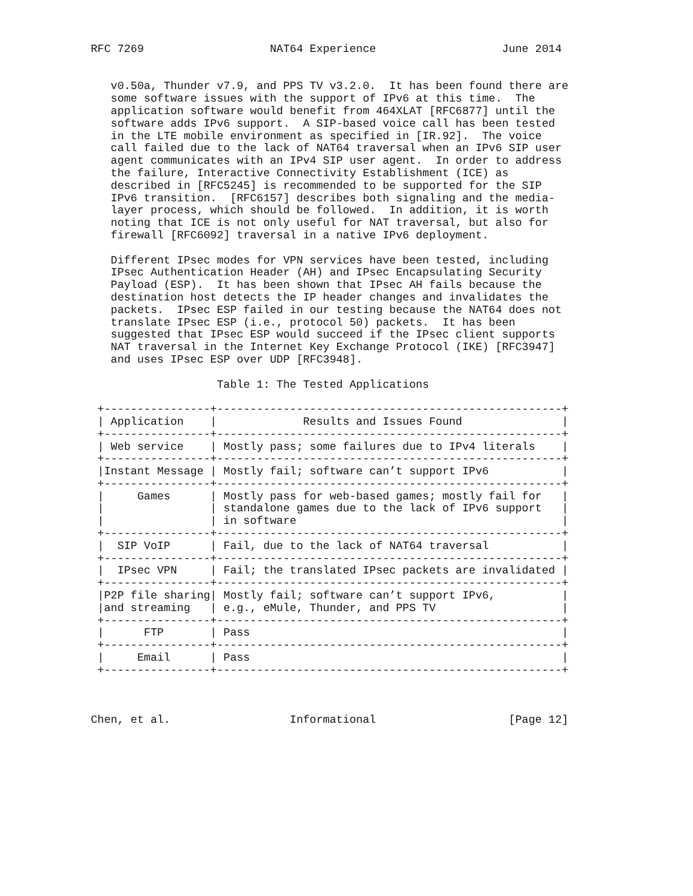RFC 7269                   NAT64 Experience                   June 2014


   v0.50a, Thunder v7.9, and PPS TV v3.2.0.  It has been found there are
   some software issues with the support of IPv6 at this time.  The
   application software would benefit from 464XLAT [RFC6877] until the
   software adds IPv6 support.  A SIP-based voice call has been tested
   in the LTE mobile environment as specified in [IR.92].  The voice
   call failed due to the lack of NAT64 traversal when an IPv6 SIP user
   agent communicates with an IPv4 SIP user agent.  In order to address
   the failure, Interactive Connectivity Establishment (ICE) as
   described in [RFC5245] is recommended to be supported for the SIP
   IPv6 transition.  [RFC6157] describes both signaling and the media-
   layer process, which should be followed.  In addition, it is worth
   noting that ICE is not only useful for NAT traversal, but also for
   firewall [RFC6092] traversal in a native IPv6 deployment.

   Different IPsec modes for VPN services have been tested, including
   IPsec Authentication Header (AH) and IPsec Encapsulating Security
   Payload (ESP).  It has been shown that IPsec AH fails because the
   destination host detects the IP header changes and invalidates the
   packets.  IPsec ESP failed in our testing because the NAT64 does not
   translate IPsec ESP (i.e., protocol 50) packets.  It has been
   suggested that IPsec ESP would succeed if the IPsec client supports
   NAT traversal in the Internet Key Exchange Protocol (IKE) [RFC3947]
   and uses IPsec ESP over UDP [RFC3948].

                   Table 1: The Tested Applications

 +----------------+----------------------------------------------------+
 | Application    |             Results and Issues Found               |
 +----------------+----------------------------------------------------+
 | Web service    | Mostly pass; some failures due to IPv4 literals    |
 +----------------+----------------------------------------------------+
 |Instant Message | Mostly fail; software can’t support IPv6           |
 +----------------+----------------------------------------------------+
 |     Games      | Mostly pass for web-based games; mostly fail for   |
 |                | standalone games due to the lack of IPv6 support   |
 |                | in software                                        |
 +----------------+----------------------------------------------------+
 |  SIP VoIP      | Fail, due to the lack of NAT64 traversal           |
 +----------------+----------------------------------------------------+
 |  IPsec VPN     | Fail; the translated IPsec packets are invalidated |
 +----------------+----------------------------------------------------+
 |P2P file sharing| Mostly fail; software can’t support IPv6,          |
 |and streaming   | e.g., eMule, Thunder, and PPS TV                   |
 +----------------+----------------------------------------------------+
 |      FTP       | Pass                                               |
 +----------------+----------------------------------------------------+
 |     Email      | Pass                                               |
 +----------------+----------------------------------------------------+



Chen, et al.                  Informational                    [Page 12]